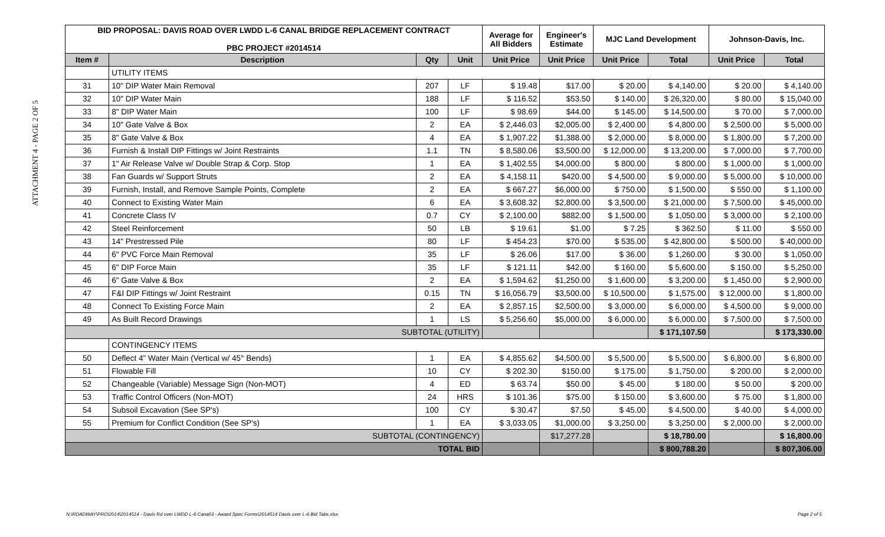ATTACHMENT 4 - PAGE 2 OF 5
| BID PROPOSAL: DAVIS ROAD OVER LWDD L-6 CANAL BRIDGE REPLACEMENT CONTRACT PBC PROJECT #2014514 | | | | Average for All Bidders | Engineer's Estimate | MJC Land Development | | Johnson-Davis, Inc. | |
| Item # | Description | Qty | Unit | Unit Price | Unit Price | Unit Price | Total | Unit Price | Total |
| | UTILITY ITEMS | | | | | | | | |
| 31 | 10" DIP Water Main Removal | 207 | LF | $ 19.48 | $17.00 | $ 20.00 | $ 4,140.00 | $ 20.00 | $ 4,140.00 |
| 32 | 10" DIP Water Main | 188 | LF | $ 116.52 | $53.50 | $ 140.00 | $ 26,320.00 | $ 80.00 | $ 15,040.00 |
| 33 | 8" DIP Water Main | 100 | LF | $ 98.69 | $44.00 | $ 145.00 | $ 14,500.00 | $ 70.00 | $ 7,000.00 |
| 34 | 10" Gate Valve & Box | 2 | EA | $ 2,446.03 | $2,005.00 | $ 2,400.00 | $ 4,800.00 | $ 2,500.00 | $ 5,000.00 |
| 35 | 8" Gate Valve & Box | 4 | EA | $ 1,907.22 | $1,388.00 | $ 2,000.00 | $ 8,000.00 | $ 1,800.00 | $ 7,200.00 |
| 36 | Furnish & Install DIP Fittings w/ Joint Restraints | 1.1 | TN | $ 8,580.06 | $3,500.00 | $ 12,000.00 | $ 13,200.00 | $ 7,000.00 | $ 7,700.00 |
| 37 | 1" Air Release Valve w/ Double Strap & Corp. Stop | 1 | EA | $ 1,402.55 | $4,000.00 | $ 800.00 | $ 800.00 | $ 1,000.00 | $ 1,000.00 |
| 38 | Fan Guards w/ Support Struts | 2 | EA | $ 4,158.11 | $420.00 | $ 4,500.00 | $ 9,000.00 | $ 5,000.00 | $ 10,000.00 |
| 39 | Furnish, Install, and Remove Sample Points, Complete | 2 | EA | $ 667.27 | $6,000.00 | $ 750.00 | $ 1,500.00 | $ 550.00 | $ 1,100.00 |
| 40 | Connect to Existing Water Main | 6 | EA | $ 3,608.32 | $2,800.00 | $ 3,500.00 | $ 21,000.00 | $ 7,500.00 | $ 45,000.00 |
| 41 | Concrete Class IV | 0.7 | CY | $ 2,100.00 | $882.00 | $ 1,500.00 | $ 1,050.00 | $ 3,000.00 | $ 2,100.00 |
| 42 | Steel Reinforcement | 50 | LB | $ 19.61 | $1.00 | $ 7.25 | $ 362.50 | $ 11.00 | $ 550.00 |
| 43 | 14" Prestressed Pile | 80 | LF | $ 454.23 | $70.00 | $ 535.00 | $ 42,800.00 | $ 500.00 | $ 40,000.00 |
| 44 | 6" PVC Force Main Removal | 35 | LF | $ 26.06 | $17.00 | $ 36.00 | $ 1,260.00 | $ 30.00 | $ 1,050.00 |
| 45 | 6" DIP Force Main | 35 | LF | $ 121.11 | $42.00 | $ 160.00 | $ 5,600.00 | $ 150.00 | $ 5,250.00 |
| 46 | 6" Gate Valve & Box | 2 | EA | $ 1,594.62 | $1,250.00 | $ 1,600.00 | $ 3,200.00 | $ 1,450.00 | $ 2,900.00 |
| 47 | F&I DIP Fittings w/ Joint Restraint | 0.15 | TN | $ 16,056.79 | $3,500.00 | $ 10,500.00 | $ 1,575.00 | $ 12,000.00 | $ 1,800.00 |
| 48 | Connect To Existing Force Main | 2 | EA | $ 2,857.15 | $2,500.00 | $ 3,000.00 | $ 6,000.00 | $ 4,500.00 | $ 9,000.00 |
| 49 | As Built Record Drawings | 1 | LS | $ 5,256.60 | $5,000.00 | $ 6,000.00 | $ 6,000.00 | $ 7,500.00 | $ 7,500.00 |
| SUBTOTAL (UTILITY) | | | | | | | $ 171,107.50 | | $ 173,330.00 |
| | CONTINGENCY ITEMS | | | | | | | | |
| 50 | Deflect 4" Water Main (Vertical w/ 45° Bends) | 1 | EA | $ 4,855.62 | $4,500.00 | $ 5,500.00 | $ 5,500.00 | $ 6,800.00 | $ 6,800.00 |
| 51 | Flowable Fill | 10 | CY | $ 202.30 | $150.00 | $ 175.00 | $ 1,750.00 | $ 200.00 | $ 2,000.00 |
| 52 | Changeable (Variable) Message Sign (Non-MOT) | 4 | ED | $ 63.74 | $50.00 | $ 45.00 | $ 180.00 | $ 50.00 | $ 200.00 |
| 53 | Traffic Control Officers (Non-MOT) | 24 | HRS | $ 101.36 | $75.00 | $ 150.00 | $ 3,600.00 | $ 75.00 | $ 1,800.00 |
| 54 | Subsoil Excavation (See SP's) | 100 | CY | $ 30.47 | $7.50 | $ 45.00 | $ 4,500.00 | $ 40.00 | $ 4,000.00 |
| 55 | Premium for Conflict Condition (See SP's) | 1 | EA | $ 3,033.05 | $1,000.00 | $ 3,250.00 | $ 3,250.00 | $ 2,000.00 | $ 2,000.00 |
| SUBTOTAL (CONTINGENCY) | | | | | $17,277.28 | | $ 18,780.00 | | $ 16,800.00 |
| TOTAL BID | | | | | | | $ 800,788.20 | | $ 807,306.00 |
N:\ROADWAY\PRO\2014\2014514 - Davis Rd over LWDD L-6 Canal\3 - Award Spec Forms\2014514 Davis over L-6 Bid Tabs.xlsx
Page 2 of 5